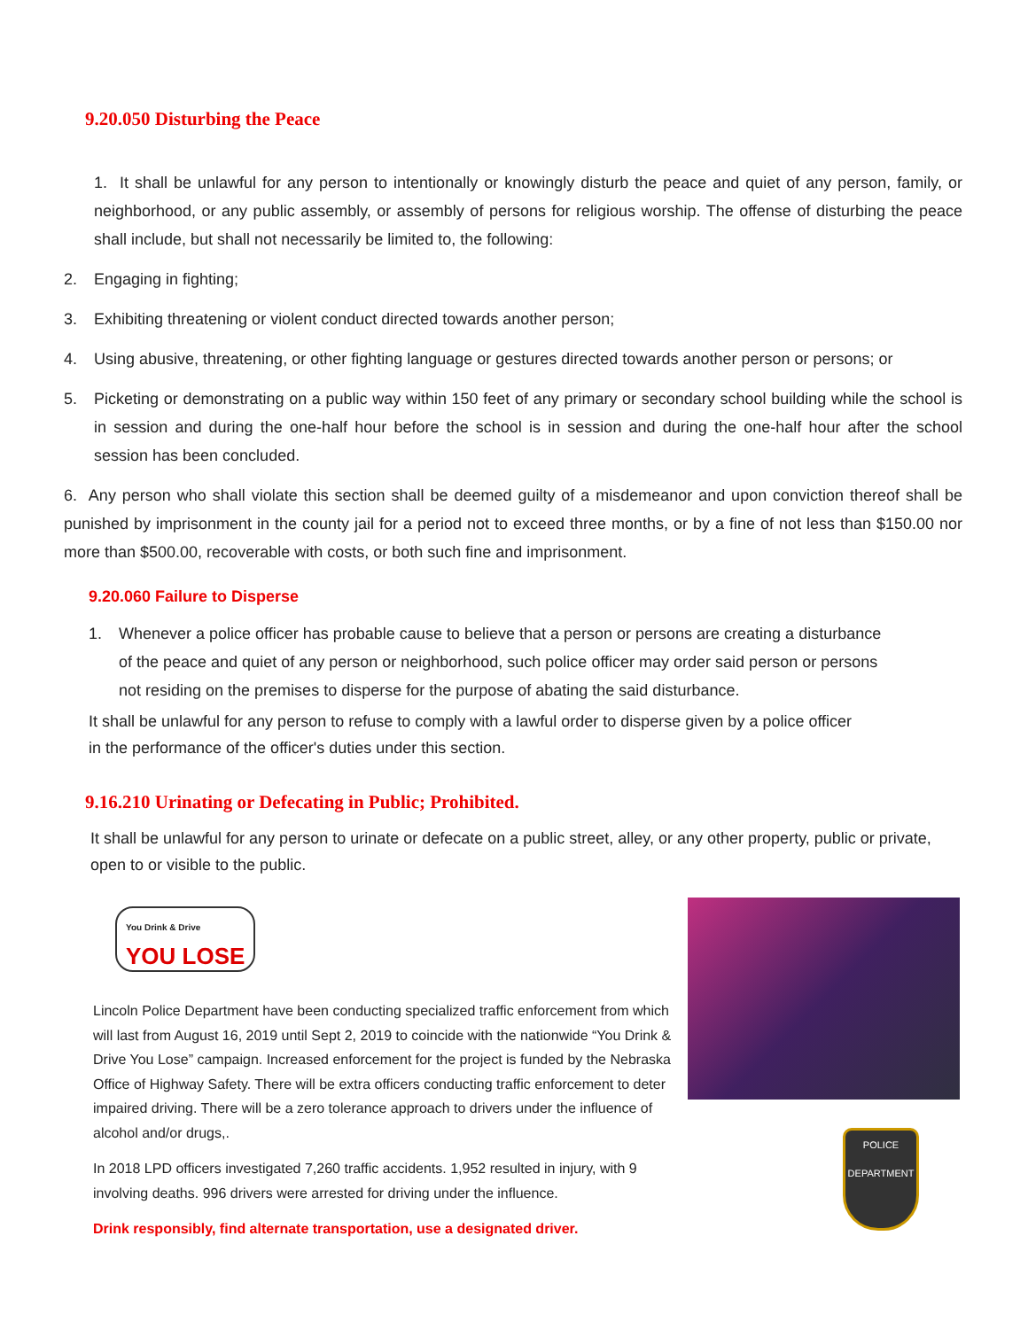9.20.050 Disturbing the Peace
1. It shall be unlawful for any person to intentionally or knowingly disturb the peace and quiet of any person, family, or neighborhood, or any public assembly, or assembly of persons for religious worship. The offense of disturbing the peace shall include, but shall not necessarily be limited to, the following:
2. Engaging in fighting;
3. Exhibiting threatening or violent conduct directed towards another person;
4. Using abusive, threatening, or other fighting language or gestures directed towards another person or persons; or
5. Picketing or demonstrating on a public way within 150 feet of any primary or secondary school building while the school is in session and during the one-half hour before the school is in session and during the one-half hour after the school session has been concluded.
6. Any person who shall violate this section shall be deemed guilty of a misdemeanor and upon conviction thereof shall be punished by imprisonment in the county jail for a period not to exceed three months, or by a fine of not less than $150.00 nor more than $500.00, recoverable with costs, or both such fine and imprisonment.
9.20.060 Failure to Disperse
1. Whenever a police officer has probable cause to believe that a person or persons are creating a disturbance of the peace and quiet of any person or neighborhood, such police officer may order said person or persons not residing on the premises to disperse for the purpose of abating the said disturbance.
It shall be unlawful for any person to refuse to comply with a lawful order to disperse given by a police officer in the performance of the officer's duties under this section.
9.16.210 Urinating or Defecating in Public; Prohibited.
It shall be unlawful for any person to urinate or defecate on a public street, alley, or any other property, public or private, open to or visible to the public.
You Drink & Drive
YOU LOSE
Lincoln Police Department have been conducting specialized traffic enforcement from which will last from August 16, 2019 until Sept 2, 2019 to coincide with the nationwide “You Drink & Drive You Lose” campaign. Increased enforcement for the project is funded by the Nebraska Office of Highway Safety. There will be extra officers conducting traffic enforcement to deter impaired driving. There will be a zero tolerance approach to drivers under the influence of alcohol and/or drugs,.
In 2018 LPD officers investigated 7,260 traffic accidents. 1,952 resulted in injury, with 9 involving deaths. 996 drivers were arrested for driving under the influence.
Drink responsibly, find alternate transportation, use a designated driver.
POLICE DEPARTMENT